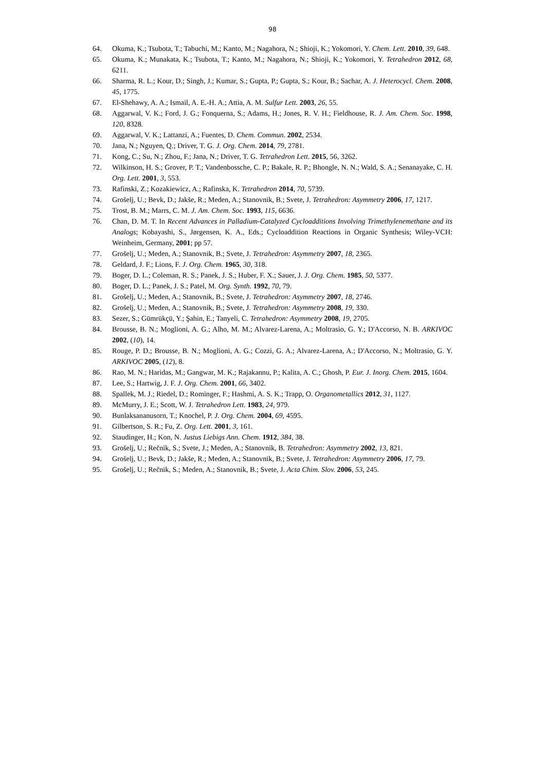98
64. Okuma, K.; Tsubota, T.; Tabuchi, M.; Kanto, M.; Nagahora, N.; Shioji, K.; Yokomori, Y. Chem. Lett. 2010, 39, 648.
65. Okuma, K.; Munakata, K.; Tsubota, T.; Kanto, M.; Nagahora, N.; Shioji, K.; Yokomori, Y. Tetrahedron 2012, 68, 6211.
66. Sharma, R. L.; Kour, D.; Singh, J.; Kumar, S.; Gupta, P.; Gupta, S.; Kour, B.; Sachar, A. J. Heterocycl. Chem. 2008, 45, 1775.
67. El-Shehawy, A. A.; Ismail, A. E.-H. A.; Attia, A. M. Sulfur Lett. 2003, 26, 55.
68. Aggarwal, V. K.; Ford, J. G.; Fonquerna, S.; Adams, H.; Jones, R. V. H.; Fieldhouse, R. J. Am. Chem. Soc. 1998, 120, 8328.
69. Aggarwal, V. K.; Lattanzi, A.; Fuentes, D. Chem. Commun. 2002, 2534.
70. Jana, N.; Nguyen, Q.; Driver, T. G. J. Org. Chem. 2014, 79, 2781.
71. Kong, C.; Su, N.; Zhou, F.; Jana, N.; Driver, T. G. Tetrahedron Lett. 2015, 56, 3262.
72. Wilkinson, H. S.; Grover, P. T.; Vandenbossche, C. P.; Bakale, R. P.; Bhongle, N. N.; Wald, S. A.; Senanayake, C. H. Org. Lett. 2001, 3, 553.
73. Rafinski, Z.; Kozakiewicz, A.; Rafinska, K. Tetrahedron 2014, 70, 5739.
74. Grošelj, U.; Bevk, D.; Jakše, R.; Meden, A.; Stanovnik, B.; Svete, J. Tetrahedron: Asymmetry 2006, 17, 1217.
75. Trost, B. M.; Marrs, C. M. J. Am. Chem. Soc. 1993, 115, 6636.
76. Chan, D. M. T. In Recent Advances in Palladium-Catalyzed Cycloadditions Involving Trimethylenemethane and its Analogs; Kobayashi, S., Jørgensen, K. A., Eds.; Cycloaddition Reactions in Organic Synthesis; Wiley-VCH: Weinheim, Germany, 2001; pp 57.
77. Grošelj, U.; Meden, A.; Stanovnik, B.; Svete, J. Tetrahedron: Asymmetry 2007, 18, 2365.
78. Geldard, J. F.; Lions, F. J. Org. Chem. 1965, 30, 318.
79. Boger, D. L.; Coleman, R. S.; Panek, J. S.; Huber, F. X.; Sauer, J. J. Org. Chem. 1985, 50, 5377.
80. Boger, D. L.; Panek, J. S.; Patel, M. Org. Synth. 1992, 70, 79.
81. Grošelj, U.; Meden, A.; Stanovnik, B.; Svete, J. Tetrahedron: Asymmetry 2007, 18, 2746.
82. Grošelj, U.; Meden, A.; Stanovnik, B.; Svete, J. Tetrahedron: Asymmetry 2008, 19, 330.
83. Sezer, S.; Gümrükçü, Y.; Şahin, E.; Tanyeli, C. Tetrahedron: Asymmetry 2008, 19, 2705.
84. Brousse, B. N.; Moglioni, A. G.; Alho, M. M.; Alvarez-Larena, A.; Moltrasio, G. Y.; D'Accorso, N. B. ARKIVOC 2002, (10), 14.
85. Rouge, P. D.; Brousse, B. N.; Moglioni, A. G.; Cozzi, G. A.; Alvarez-Larena, A.; D'Accorso, N.; Moltrasio, G. Y. ARKIVOC 2005, (12), 8.
86. Rao, M. N.; Haridas, M.; Gangwar, M. K.; Rajakannu, P.; Kalita, A. C.; Ghosh, P. Eur. J. Inorg. Chem. 2015, 1604.
87. Lee, S.; Hartwig, J. F. J. Org. Chem. 2001, 66, 3402.
88. Spallek, M. J.; Riedel, D.; Rominger, F.; Hashmi, A. S. K.; Trapp, O. Organometallics 2012, 31, 1127.
89. McMurry, J. E.; Scott, W. J. Tetrahedron Lett. 1983, 24, 979.
90. Bunlaksananusorn, T.; Knochel, P. J. Org. Chem. 2004, 69, 4595.
91. Gilbertson, S. R.; Fu, Z. Org. Lett. 2001, 3, 161.
92. Staudinger, H.; Kon, N. Justus Liebigs Ann. Chem. 1912, 384, 38.
93. Grošelj, U.; Rečnik, S.; Svete, J.; Meden, A.; Stanovnik, B. Tetrahedron: Asymmetry 2002, 13, 821.
94. Grošelj, U.; Bevk, D.; Jakše, R.; Meden, A.; Stanovnik, B.; Svete, J. Tetrahedron: Asymmetry 2006, 17, 79.
95. Grošelj, U.; Rečnik, S.; Meden, A.; Stanovnik, B.; Svete, J. Acta Chim. Slov. 2006, 53, 245.